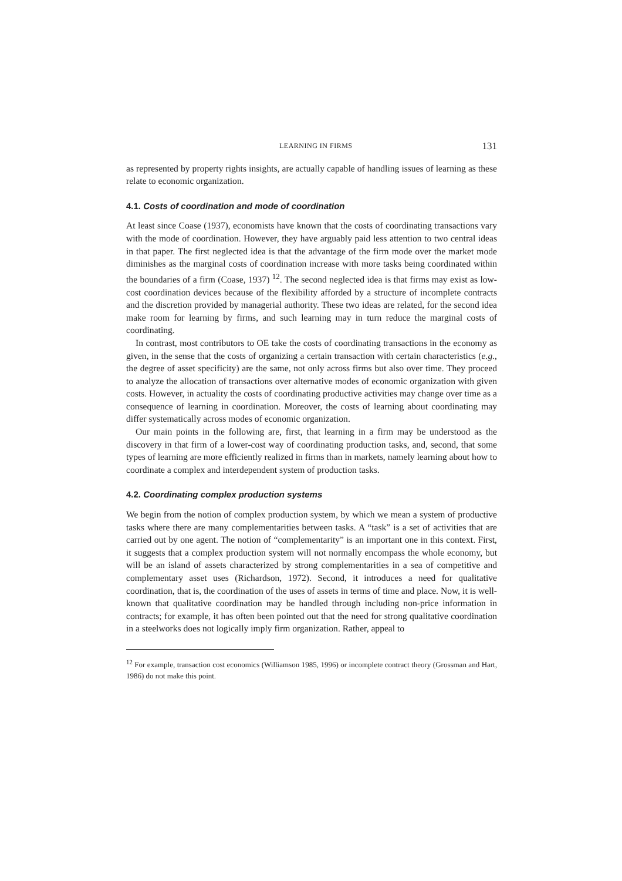LEARNING IN FIRMS 131
as represented by property rights insights, are actually capable of handling issues of learning as these relate to economic organization.
4.1. Costs of coordination and mode of coordination
At least since Coase (1937), economists have known that the costs of coordinating transactions vary with the mode of coordination. However, they have arguably paid less attention to two central ideas in that paper. The first neglected idea is that the advantage of the firm mode over the market mode diminishes as the marginal costs of coordination increase with more tasks being coordinated within the boundaries of a firm (Coase, 1937) <sup>12</sup>. The second neglected idea is that firms may exist as low-cost coordination devices because of the flexibility afforded by a structure of incomplete contracts and the discretion provided by managerial authority. These two ideas are related, for the second idea make room for learning by firms, and such learning may in turn reduce the marginal costs of coordinating.
In contrast, most contributors to OE take the costs of coordinating transactions in the economy as given, in the sense that the costs of organizing a certain transaction with certain characteristics (e.g., the degree of asset specificity) are the same, not only across firms but also over time. They proceed to analyze the allocation of transactions over alternative modes of economic organization with given costs. However, in actuality the costs of coordinating productive activities may change over time as a consequence of learning in coordination. Moreover, the costs of learning about coordinating may differ systematically across modes of economic organization.
Our main points in the following are, first, that learning in a firm may be understood as the discovery in that firm of a lower-cost way of coordinating production tasks, and, second, that some types of learning are more efficiently realized in firms than in markets, namely learning about how to coordinate a complex and interdependent system of production tasks.
4.2. Coordinating complex production systems
We begin from the notion of complex production system, by which we mean a system of productive tasks where there are many complementarities between tasks. A “task” is a set of activities that are carried out by one agent. The notion of “complementarity” is an important one in this context. First, it suggests that a complex production system will not normally encompass the whole economy, but will be an island of assets characterized by strong complementarities in a sea of competitive and complementary asset uses (Richardson, 1972). Second, it introduces a need for qualitative coordination, that is, the coordination of the uses of assets in terms of time and place. Now, it is well-known that qualitative coordination may be handled through including non-price information in contracts; for example, it has often been pointed out that the need for strong qualitative coordination in a steelworks does not logically imply firm organization. Rather, appeal to
<sup>12</sup> For example, transaction cost economics (Williamson 1985, 1996) or incomplete contract theory (Grossman and Hart, 1986) do not make this point.